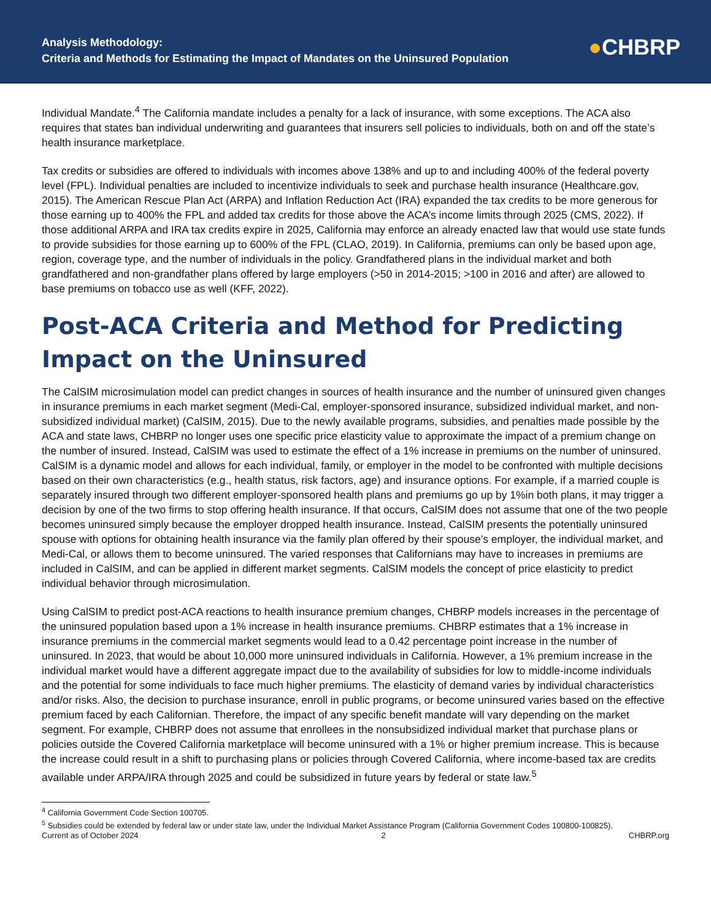Analysis Methodology:
Criteria and Methods for Estimating the Impact of Mandates on the Uninsured Population
●CHBRP
Individual Mandate.<sup>4</sup> The California mandate includes a penalty for a lack of insurance, with some exceptions. The ACA also requires that states ban individual underwriting and guarantees that insurers sell policies to individuals, both on and off the state’s health insurance marketplace.
Tax credits or subsidies are offered to individuals with incomes above 138% and up to and including 400% of the federal poverty level (FPL). Individual penalties are included to incentivize individuals to seek and purchase health insurance (Healthcare.gov, 2015). The American Rescue Plan Act (ARPA) and Inflation Reduction Act (IRA) expanded the tax credits to be more generous for those earning up to 400% the FPL and added tax credits for those above the ACA’s income limits through 2025 (CMS, 2022). If those additional ARPA and IRA tax credits expire in 2025, California may enforce an already enacted law that would use state funds to provide subsidies for those earning up to 600% of the FPL (CLAO, 2019). In California, premiums can only be based upon age, region, coverage type, and the number of individuals in the policy. Grandfathered plans in the individual market and both grandfathered and non-grandfather plans offered by large employers (>50 in 2014-2015; >100 in 2016 and after) are allowed to base premiums on tobacco use as well (KFF, 2022).
Post-ACA Criteria and Method for Predicting Impact on the Uninsured
The CalSIM microsimulation model can predict changes in sources of health insurance and the number of uninsured given changes in insurance premiums in each market segment (Medi-Cal, employer-sponsored insurance, subsidized individual market, and non-subsidized individual market) (CalSIM, 2015). Due to the newly available programs, subsidies, and penalties made possible by the ACA and state laws, CHBRP no longer uses one specific price elasticity value to approximate the impact of a premium change on the number of insured. Instead, CalSIM was used to estimate the effect of a 1% increase in premiums on the number of uninsured. CalSIM is a dynamic model and allows for each individual, family, or employer in the model to be confronted with multiple decisions based on their own characteristics (e.g., health status, risk factors, age) and insurance options. For example, if a married couple is separately insured through two different employer-sponsored health plans and premiums go up by 1%in both plans, it may trigger a decision by one of the two firms to stop offering health insurance. If that occurs, CalSIM does not assume that one of the two people becomes uninsured simply because the employer dropped health insurance. Instead, CalSIM presents the potentially uninsured spouse with options for obtaining health insurance via the family plan offered by their spouse’s employer, the individual market, and Medi-Cal, or allows them to become uninsured. The varied responses that Californians may have to increases in premiums are included in CalSIM, and can be applied in different market segments. CalSIM models the concept of price elasticity to predict individual behavior through microsimulation.
Using CalSIM to predict post-ACA reactions to health insurance premium changes, CHBRP models increases in the percentage of the uninsured population based upon a 1% increase in health insurance premiums. CHBRP estimates that a 1% increase in insurance premiums in the commercial market segments would lead to a 0.42 percentage point increase in the number of uninsured. In 2023, that would be about 10,000 more uninsured individuals in California. However, a 1% premium increase in the individual market would have a different aggregate impact due to the availability of subsidies for low to middle-income individuals and the potential for some individuals to face much higher premiums. The elasticity of demand varies by individual characteristics and/or risks. Also, the decision to purchase insurance, enroll in public programs, or become uninsured varies based on the effective premium faced by each Californian. Therefore, the impact of any specific benefit mandate will vary depending on the market segment. For example, CHBRP does not assume that enrollees in the nonsubsidized individual market that purchase plans or policies outside the Covered California marketplace will become uninsured with a 1% or higher premium increase. This is because the increase could result in a shift to purchasing plans or policies through Covered California, where income-based tax are credits available under ARPA/IRA through 2025 and could be subsidized in future years by federal or state law.<sup>5</sup>
<sup>4</sup> California Government Code Section 100705.
<sup>5</sup> Subsidies could be extended by federal law or under state law, under the Individual Market Assistance Program (California Government Codes 100800-100825).
Current as of October 2024 2 CHBRP.org